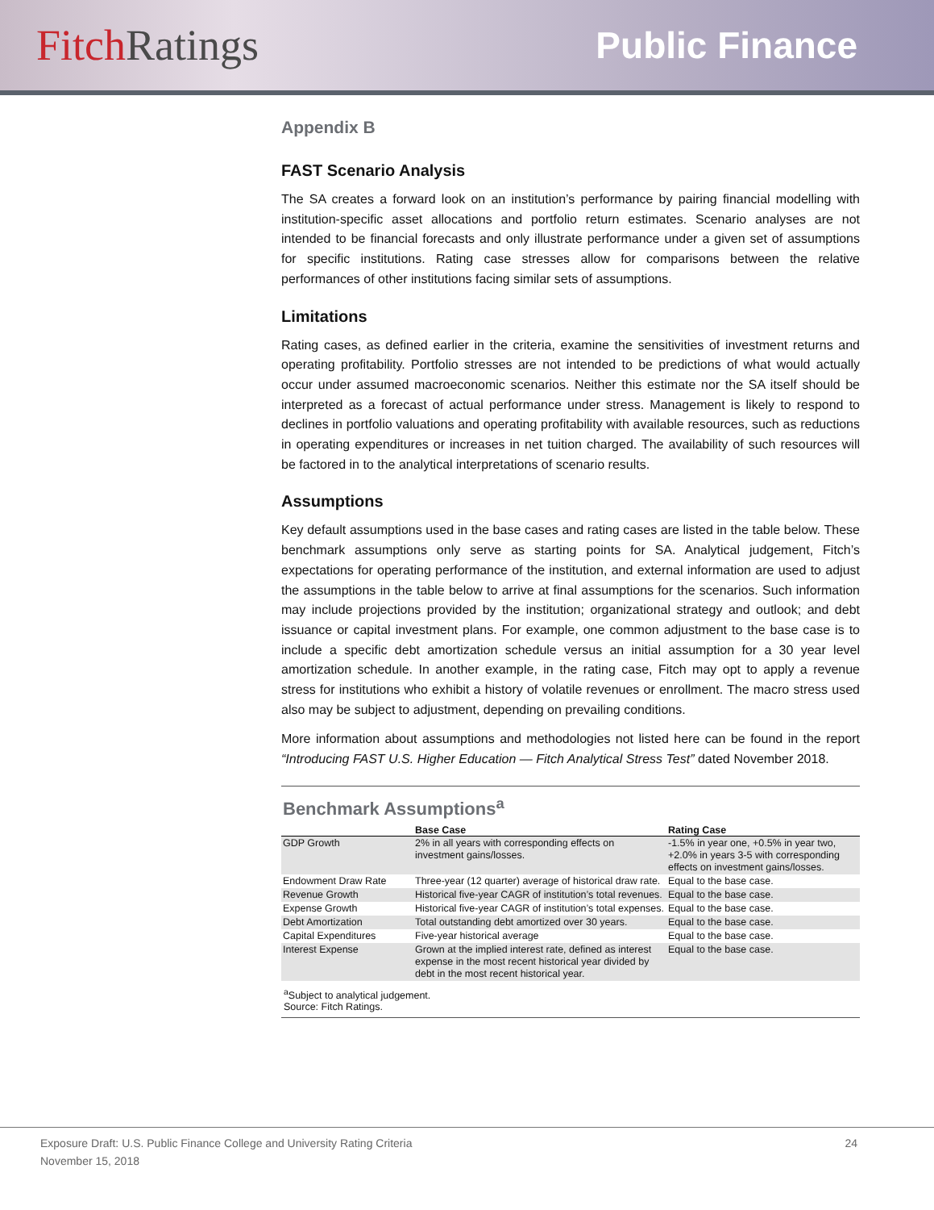Fitch Ratings
Public Finance
Appendix B
FAST Scenario Analysis
The SA creates a forward look on an institution’s performance by pairing financial modelling with institution-specific asset allocations and portfolio return estimates. Scenario analyses are not intended to be financial forecasts and only illustrate performance under a given set of assumptions for specific institutions. Rating case stresses allow for comparisons between the relative performances of other institutions facing similar sets of assumptions.
Limitations
Rating cases, as defined earlier in the criteria, examine the sensitivities of investment returns and operating profitability. Portfolio stresses are not intended to be predictions of what would actually occur under assumed macroeconomic scenarios. Neither this estimate nor the SA itself should be interpreted as a forecast of actual performance under stress. Management is likely to respond to declines in portfolio valuations and operating profitability with available resources, such as reductions in operating expenditures or increases in net tuition charged. The availability of such resources will be factored in to the analytical interpretations of scenario results.
Assumptions
Key default assumptions used in the base cases and rating cases are listed in the table below. These benchmark assumptions only serve as starting points for SA. Analytical judgement, Fitch’s expectations for operating performance of the institution, and external information are used to adjust the assumptions in the table below to arrive at final assumptions for the scenarios. Such information may include projections provided by the institution; organizational strategy and outlook; and debt issuance or capital investment plans. For example, one common adjustment to the base case is to include a specific debt amortization schedule versus an initial assumption for a 30 year level amortization schedule. In another example, in the rating case, Fitch may opt to apply a revenue stress for institutions who exhibit a history of volatile revenues or enrollment. The macro stress used also may be subject to adjustment, depending on prevailing conditions.
More information about assumptions and methodologies not listed here can be found in the report “Introducing FAST U.S. Higher Education — Fitch Analytical Stress Test” dated November 2018.
Benchmark Assumptions<sup>a</sup>
| | Base Case | Rating Case |
| --- | --- | --- |
| GDP Growth | 2% in all years with corresponding effects on investment gains/losses. | -1.5% in year one, +0.5% in year two, +2.0% in years 3-5 with corresponding effects on investment gains/losses. |
| Endowment Draw Rate | Three-year (12 quarter) average of historical draw rate. | Equal to the base case. |
| Revenue Growth | Historical five-year CAGR of institution’s total revenues. | Equal to the base case. |
| Expense Growth | Historical five-year CAGR of institution’s total expenses. | Equal to the base case. |
| Debt Amortization | Total outstanding debt amortized over 30 years. | Equal to the base case. |
| Capital Expenditures | Five-year historical average | Equal to the base case. |
| Interest Expense | Grown at the implied interest rate, defined as interest expense in the most recent historical year divided by debt in the most recent historical year. | Equal to the base case. |
<sup>a</sup> Subject to analytical judgement.
Source: Fitch Ratings.
Exposure Draft: U.S. Public Finance College and University Rating Criteria 24
November 15, 2018